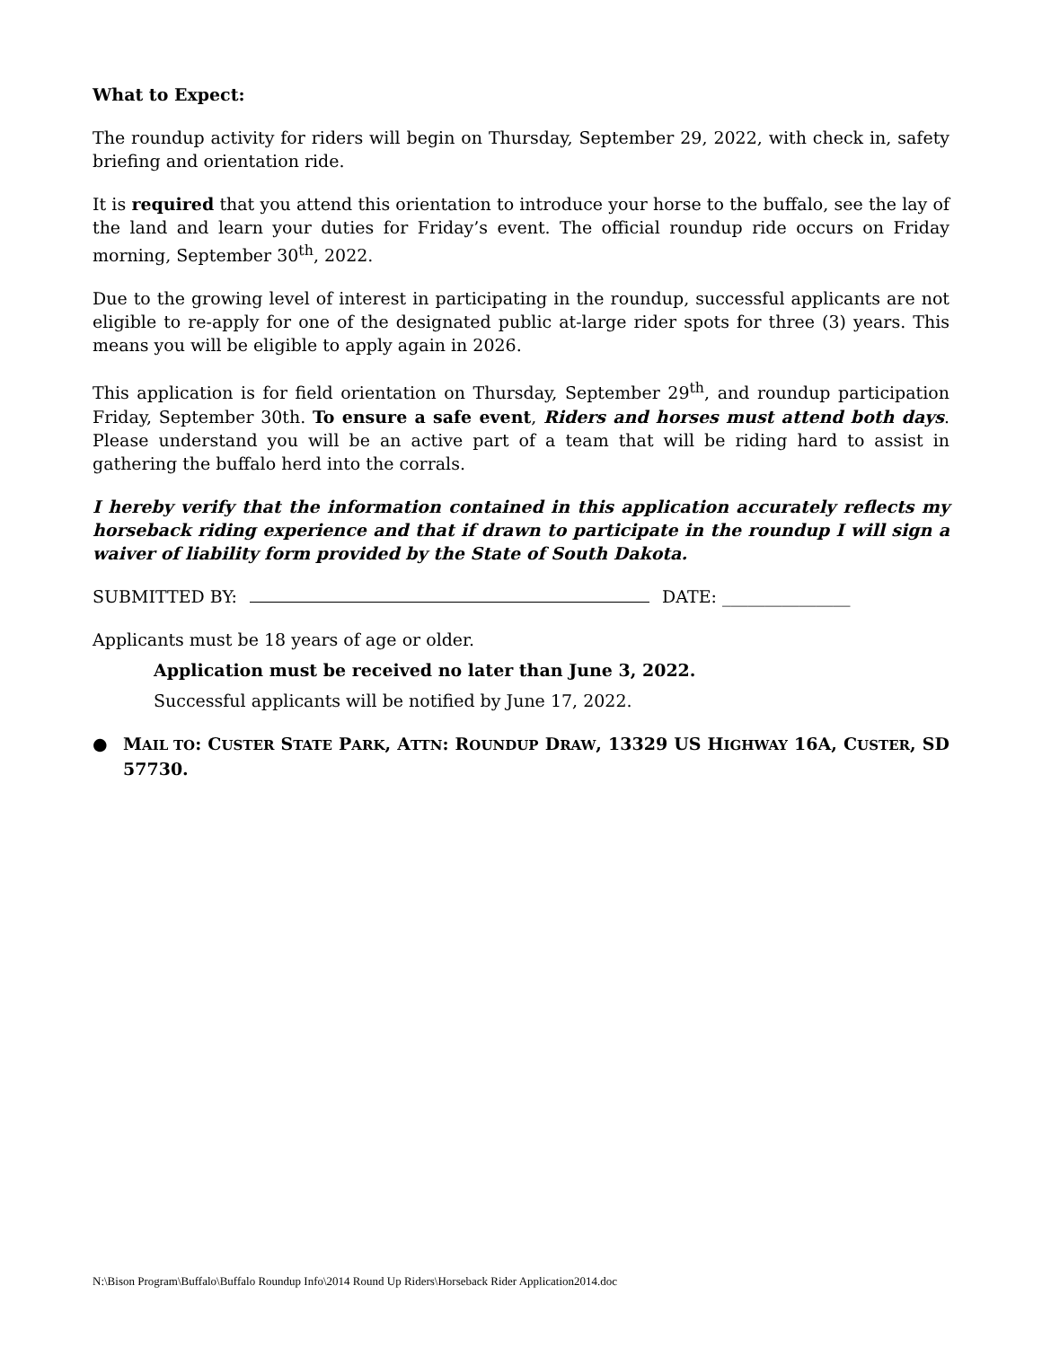What to Expect:
The roundup activity for riders will begin on Thursday, September 29, 2022, with check in, safety briefing and orientation ride.
It is required that you attend this orientation to introduce your horse to the buffalo, see the lay of the land and learn your duties for Friday’s event. The official roundup ride occurs on Friday morning, September 30<sup>th</sup>, 2022.
Due to the growing level of interest in participating in the roundup, successful applicants are not eligible to re-apply for one of the designated public at-large rider spots for three (3) years. This means you will be eligible to apply again in 2026.
This application is for field orientation on Thursday, September 29<sup>th</sup>, and roundup participation Friday, September 30th. To ensure a safe event, Riders and horses must attend both days. Please understand you will be an active part of a team that will be riding hard to assist in gathering the buffalo herd into the corrals.
I hereby verify that the information contained in this application accurately reflects my horseback riding experience and that if drawn to participate in the roundup I will sign a waiver of liability form provided by the State of South Dakota.
SUBMITTED BY: DATE: _______________
Applicants must be 18 years of age or older.
Application must be received no later than June 3, 2022.
Successful applicants will be notified by June 17, 2022.
● MAIL TO: CUSTER STATE PARK, ATTN: ROUNDUP DRAW, 13329 US HIGHWAY 16A, CUSTER, SD 57730.
N:\Bison Program\Buffalo\Buffalo Roundup Info\2014 Round Up Riders\Horseback Rider Application2014.doc